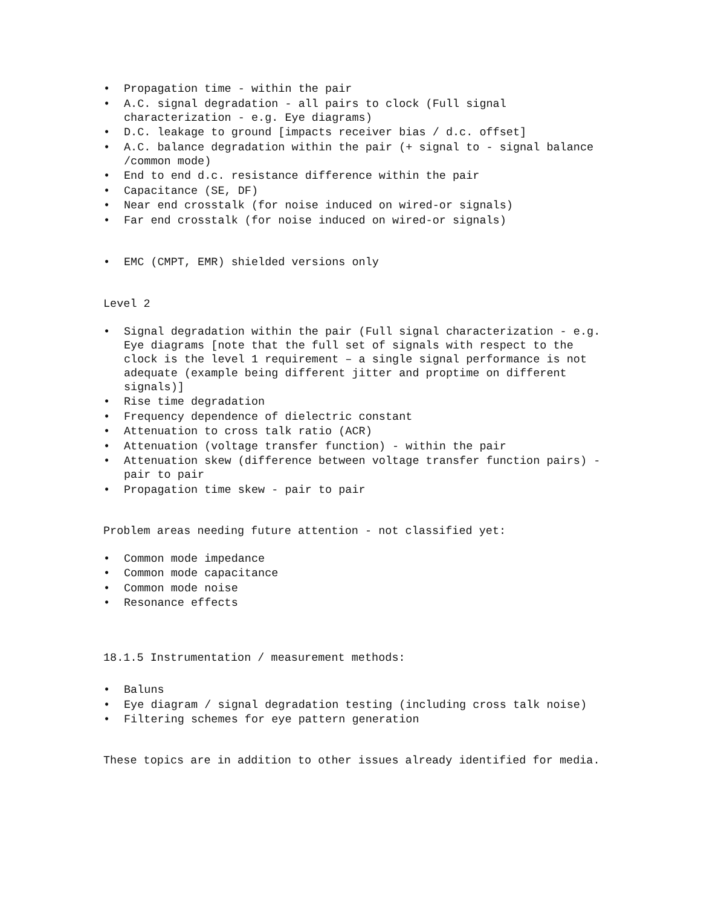• Propagation time - within the pair
• A.C. signal degradation - all pairs to clock (Full signal characterization - e.g. Eye diagrams)
• D.C. leakage to ground [impacts receiver bias / d.c. offset]
• A.C. balance degradation within the pair (+ signal to - signal balance /common mode)
• End to end d.c. resistance difference within the pair
• Capacitance (SE, DF)
• Near end crosstalk (for noise induced on wired-or signals)
• Far end crosstalk (for noise induced on wired-or signals)
• EMC (CMPT, EMR) shielded versions only
Level 2
• Signal degradation within the pair (Full signal characterization - e.g. Eye diagrams [note that the full set of signals with respect to the clock is the level 1 requirement – a single signal performance is not adequate (example being different jitter and proptime on different signals)]
• Rise time degradation
• Frequency dependence of dielectric constant
• Attenuation to cross talk ratio (ACR)
• Attenuation (voltage transfer function) - within the pair
• Attenuation skew (difference between voltage transfer function pairs) - pair to pair
• Propagation time skew - pair to pair
Problem areas needing future attention - not classified yet:
• Common mode impedance
• Common mode capacitance
• Common mode noise
• Resonance effects
18.1.5 Instrumentation / measurement methods:
• Baluns
• Eye diagram / signal degradation testing (including cross talk noise)
• Filtering schemes for eye pattern generation
These topics are in addition to other issues already identified for media.